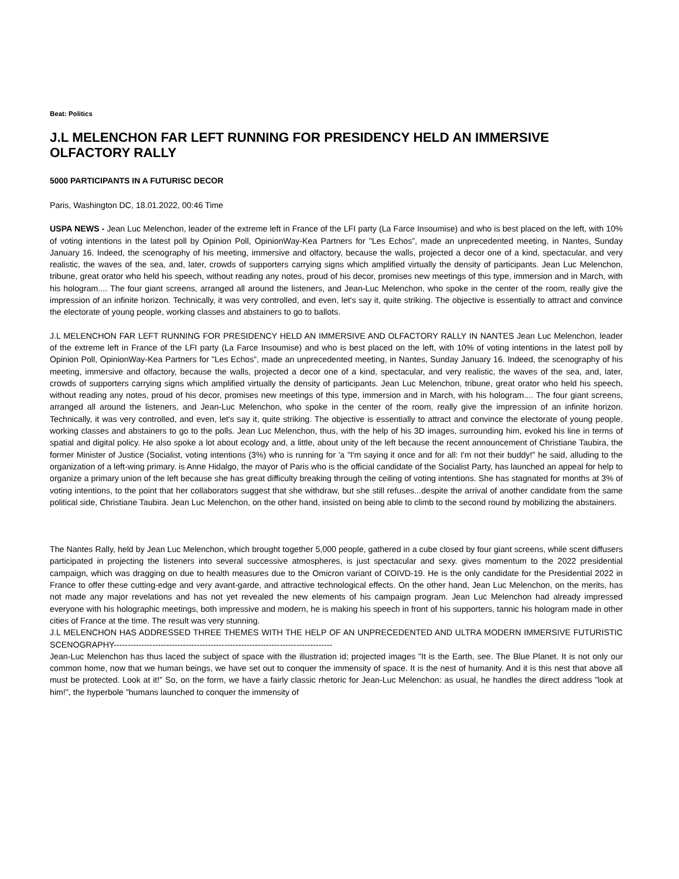Beat: Politics
J.L MELENCHON FAR LEFT RUNNING FOR PRESIDENCY HELD AN IMMERSIVE OLFACTORY RALLY
5000 PARTICIPANTS IN A FUTURISC DECOR
Paris, Washington DC, 18.01.2022, 00:46 Time
USPA NEWS - Jean Luc Melenchon, leader of the extreme left in France of the LFI party (La Farce Insoumise) and who is best placed on the left, with 10% of voting intentions in the latest poll by Opinion Poll, OpinionWay-Kea Partners for "Les Echos”, made an unprecedented meeting, in Nantes, Sunday January 16. Indeed, the scenography of his meeting, immersive and olfactory, because the walls, projected a decor one of a kind, spectacular, and very realistic, the waves of the sea, and, later, crowds of supporters carrying signs which amplified virtually the density of participants. Jean Luc Melenchon, tribune, great orator who held his speech, without reading any notes, proud of his decor, promises new meetings of this type, immersion and in March, with his hologram.... The four giant screens, arranged all around the listeners, and Jean-Luc Melenchon, who spoke in the center of the room, really give the impression of an infinite horizon. Technically, it was very controlled, and even, let's say it, quite striking. The objective is essentially to attract and convince the electorate of young people, working classes and abstainers to go to ballots.
J.L MELENCHON FAR LEFT RUNNING FOR PRESIDENCY HELD AN IMMERSIVE AND OLFACTORY RALLY IN NANTES Jean Luc Melenchon, leader of the extreme left in France of the LFI party (La Farce Insoumise) and who is best placed on the left, with 10% of voting intentions in the latest poll by Opinion Poll, OpinionWay-Kea Partners for "Les Echos”, made an unprecedented meeting, in Nantes, Sunday January 16. Indeed, the scenography of his meeting, immersive and olfactory, because the walls, projected a decor one of a kind, spectacular, and very realistic, the waves of the sea, and, later, crowds of supporters carrying signs which amplified virtually the density of participants. Jean Luc Melenchon, tribune, great orator who held his speech, without reading any notes, proud of his decor, promises new meetings of this type, immersion and in March, with his hologram.... The four giant screens, arranged all around the listeners, and Jean-Luc Melenchon, who spoke in the center of the room, really give the impression of an infinite horizon. Technically, it was very controlled, and even, let's say it, quite striking. The objective is essentially to attract and convince the electorate of young people, working classes and abstainers to go to the polls. Jean Luc Melenchon, thus, with the help of his 3D images, surrounding him, evoked his line in terms of spatial and digital policy. He also spoke a lot about ecology and, a little, about unity of the left because the recent announcement of Christiane Taubira, the former Minister of Justice (Socialist, voting intentions (3%) who is running for 'a "I'm saying it once and for all: I'm not their buddy!" he said, alluding to the organization of a left-wing primary. is Anne Hidalgo, the mayor of Paris who is the official candidate of the Socialist Party, has launched an appeal for help to organize a primary union of the left because she has great difficulty breaking through the ceiling of voting intentions. She has stagnated for months at 3% of voting intentions, to the point that her collaborators suggest that she withdraw, but she still refuses...despite the arrival of another candidate from the same political side, Christiane Taubira. Jean Luc Melenchon, on the other hand, insisted on being able to climb to the second round by mobilizing the abstainers.
The Nantes Rally, held by Jean Luc Melenchon, which brought together 5,000 people, gathered in a cube closed by four giant screens, while scent diffusers participated in projecting the listeners into several successive atmospheres, is just spectacular and sexy. gives momentum to the 2022 presidential campaign, which was dragging on due to health measures due to the Omicron variant of COIVD-19. He is the only candidate for the Presidential 2022 in France to offer these cutting-edge and very avant-garde, and attractive technological effects. On the other hand, Jean Luc Melenchon, on the merits, has not made any major revelations and has not yet revealed the new elements of his campaign program. Jean Luc Melenchon had already impressed everyone with his holographic meetings, both impressive and modern, he is making his speech in front of his supporters, tannic his hologram made in other cities of France at the time. The result was very stunning.
J.L MELENCHON HAS ADDRESSED THREE THEMES WITH THE HELP OF AN UNPRECEDENTED AND ULTRA MODERN IMMERSIVE FUTURISTIC SCENOGRAPHY-------------------------------------------------------------------------------
Jean-Luc Melenchon has thus laced the subject of space with the illustration id; projected images "It is the Earth, see. The Blue Planet. It is not only our common home, now that we human beings, we have set out to conquer the immensity of space. It is the nest of humanity. And it is this nest that above all must be protected. Look at it!" So, on the form, we have a fairly classic rhetoric for Jean-Luc Melenchon: as usual, he handles the direct address "look at him!", the hyperbole "humans launched to conquer the immensity of